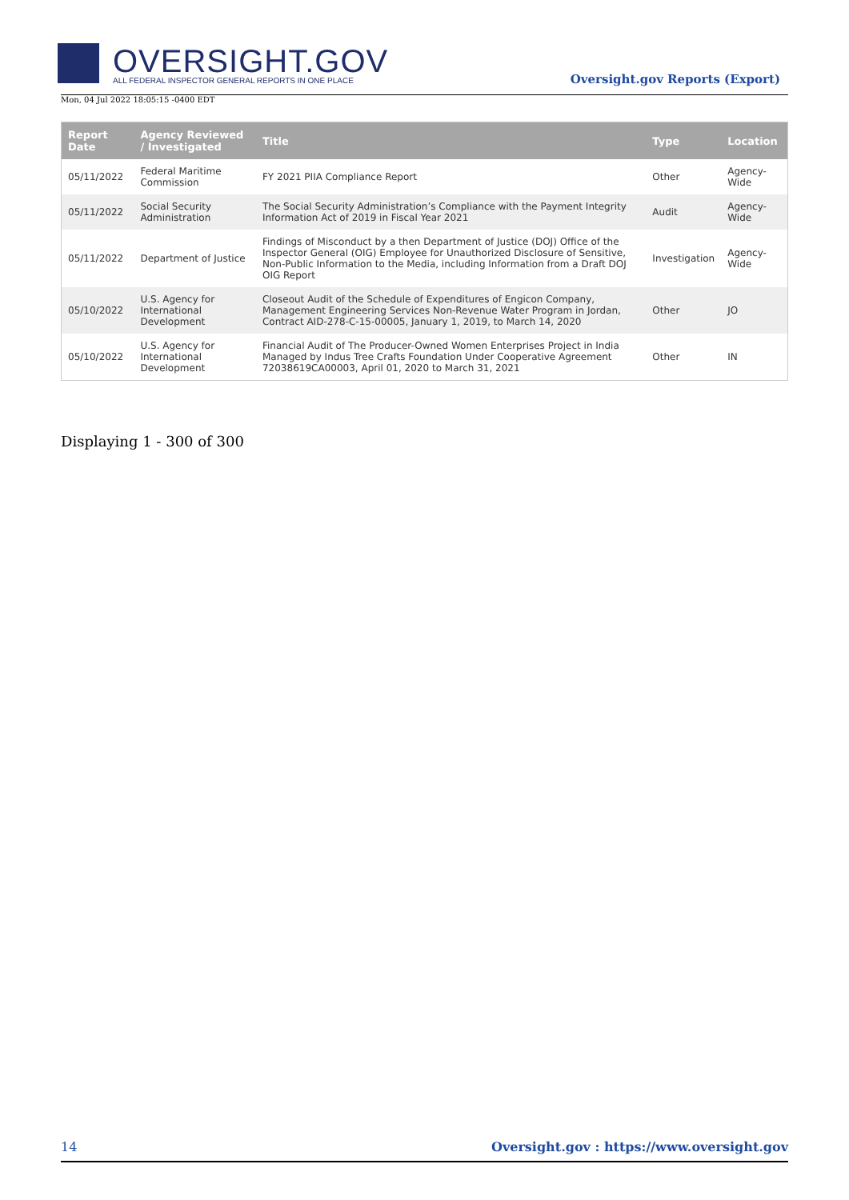OVERSIGHT.GOV
ALL FEDERAL INSPECTOR GENERAL REPORTS IN ONE PLACE
Oversight.gov Reports (Export)
Mon, 04 Jul 2022 18:05:15 -0400 EDT
| Report Date | Agency Reviewed / Investigated | Title | Type | Location |
| --- | --- | --- | --- | --- |
| 05/11/2022 | Federal Maritime Commission | FY 2021 PIIA Compliance Report | Other | Agency-Wide |
| 05/11/2022 | Social Security Administration | The Social Security Administration’s Compliance with the Payment Integrity Information Act of 2019 in Fiscal Year 2021 | Audit | Agency-Wide |
| 05/11/2022 | Department of Justice | Findings of Misconduct by a then Department of Justice (DOJ) Office of the Inspector General (OIG) Employee for Unauthorized Disclosure of Sensitive, Non-Public Information to the Media, including Information from a Draft DOJ OIG Report | Investigation | Agency-Wide |
| 05/10/2022 | U.S. Agency for International Development | Closeout Audit of the Schedule of Expenditures of Engicon Company, Management Engineering Services Non-Revenue Water Program in Jordan, Contract AID-278-C-15-00005, January 1, 2019, to March 14, 2020 | Other | JO |
| 05/10/2022 | U.S. Agency for International Development | Financial Audit of The Producer-Owned Women Enterprises Project in India Managed by Indus Tree Crafts Foundation Under Cooperative Agreement 72038619CA00003, April 01, 2020 to March 31, 2021 | Other | IN |
Displaying 1 - 300 of 300
14 Oversight.gov : https://www.oversight.gov